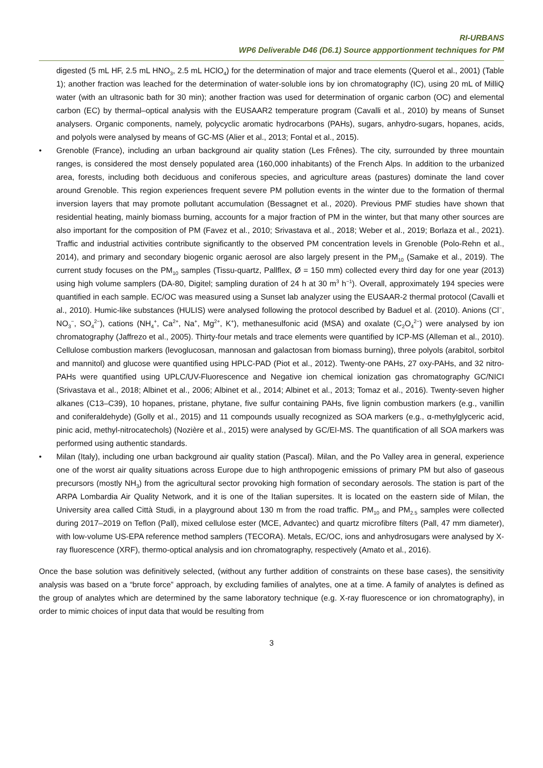RI-URBANS
WP6 Deliverable D46 (D6.1) Source appportionment techniques for PM
digested (5 mL HF, 2.5 mL HNO<sub>3</sub>, 2.5 mL HClO<sub>4</sub>) for the determination of major and trace elements (Querol et al., 2001) (Table 1); another fraction was leached for the determination of water-soluble ions by ion chromatography (IC), using 20 mL of MilliQ water (with an ultrasonic bath for 30 min); another fraction was used for determination of organic carbon (OC) and elemental carbon (EC) by thermal–optical analysis with the EUSAAR2 temperature program (Cavalli et al., 2010) by means of Sunset analysers. Organic components, namely, polycyclic aromatic hydrocarbons (PAHs), sugars, anhydro-sugars, hopanes, acids, and polyols were analysed by means of GC-MS (Alier et al., 2013; Fontal et al., 2015).
• Grenoble (France), including an urban background air quality station (Les Frênes). The city, surrounded by three mountain ranges, is considered the most densely populated area (160,000 inhabitants) of the French Alps. In addition to the urbanized area, forests, including both deciduous and coniferous species, and agriculture areas (pastures) dominate the land cover around Grenoble. This region experiences frequent severe PM pollution events in the winter due to the formation of thermal inversion layers that may promote pollutant accumulation (Bessagnet et al., 2020). Previous PMF studies have shown that residential heating, mainly biomass burning, accounts for a major fraction of PM in the winter, but that many other sources are also important for the composition of PM (Favez et al., 2010; Srivastava et al., 2018; Weber et al., 2019; Borlaza et al., 2021). Traffic and industrial activities contribute significantly to the observed PM concentration levels in Grenoble (Polo-Rehn et al., 2014), and primary and secondary biogenic organic aerosol are also largely present in the PM<sub>10</sub> (Samake et al., 2019). The current study focuses on the PM<sub>10</sub> samples (Tissu-quartz, Pallflex, Ø = 150 mm) collected every third day for one year (2013) using high volume samplers (DA-80, Digitel; sampling duration of 24 h at 30 m<sup>3</sup> h<sup>−1</sup>). Overall, approximately 194 species were quantified in each sample. EC/OC was measured using a Sunset lab analyzer using the EUSAAR-2 thermal protocol (Cavalli et al., 2010). Humic-like substances (HULIS) were analysed following the protocol described by Baduel et al. (2010). Anions (Cl<sup>−</sup>, NO<sub>3</sub><sup>−</sup>, SO<sub>4</sub><sup>2−</sup>), cations (NH<sub>4</sub><sup>+</sup>, Ca<sup>2+</sup>, Na<sup>+</sup>, Mg<sup>2+</sup>, K<sup>+</sup>), methanesulfonic acid (MSA) and oxalate (C<sub>2</sub>O<sub>4</sub><sup>2−</sup>) were analysed by ion chromatography (Jaffrezo et al., 2005). Thirty-four metals and trace elements were quantified by ICP-MS (Alleman et al., 2010). Cellulose combustion markers (levoglucosan, mannosan and galactosan from biomass burning), three polyols (arabitol, sorbitol and mannitol) and glucose were quantified using HPLC-PAD (Piot et al., 2012). Twenty-one PAHs, 27 oxy-PAHs, and 32 nitro-PAHs were quantified using UPLC/UV-Fluorescence and Negative ion chemical ionization gas chromatography GC/NICI (Srivastava et al., 2018; Albinet et al., 2006; Albinet et al., 2014; Albinet et al., 2013; Tomaz et al., 2016). Twenty-seven higher alkanes (C13–C39), 10 hopanes, pristane, phytane, five sulfur containing PAHs, five lignin combustion markers (e.g., vanillin and coniferaldehyde) (Golly et al., 2015) and 11 compounds usually recognized as SOA markers (e.g., α-methylglyceric acid, pinic acid, methyl-nitrocatechols) (Nozière et al., 2015) were analysed by GC/EI-MS. The quantification of all SOA markers was performed using authentic standards.
• Milan (Italy), including one urban background air quality station (Pascal). Milan, and the Po Valley area in general, experience one of the worst air quality situations across Europe due to high anthropogenic emissions of primary PM but also of gaseous precursors (mostly NH<sub>3</sub>) from the agricultural sector provoking high formation of secondary aerosols. The station is part of the ARPA Lombardia Air Quality Network, and it is one of the Italian supersites. It is located on the eastern side of Milan, the University area called Città Studi, in a playground about 130 m from the road traffic. PM<sub>10</sub> and PM<sub>2.5</sub> samples were collected during 2017–2019 on Teflon (Pall), mixed cellulose ester (MCE, Advantec) and quartz microfibre filters (Pall, 47 mm diameter), with low-volume US-EPA reference method samplers (TECORA). Metals, EC/OC, ions and anhydrosugars were analysed by X-ray fluorescence (XRF), thermo-optical analysis and ion chromatography, respectively (Amato et al., 2016).
Once the base solution was definitively selected, (without any further addition of constraints on these base cases), the sensitivity analysis was based on a “brute force” approach, by excluding families of analytes, one at a time. A family of analytes is defined as the group of analytes which are determined by the same laboratory technique (e.g. X-ray fluorescence or ion chromatography), in order to mimic choices of input data that would be resulting from
3